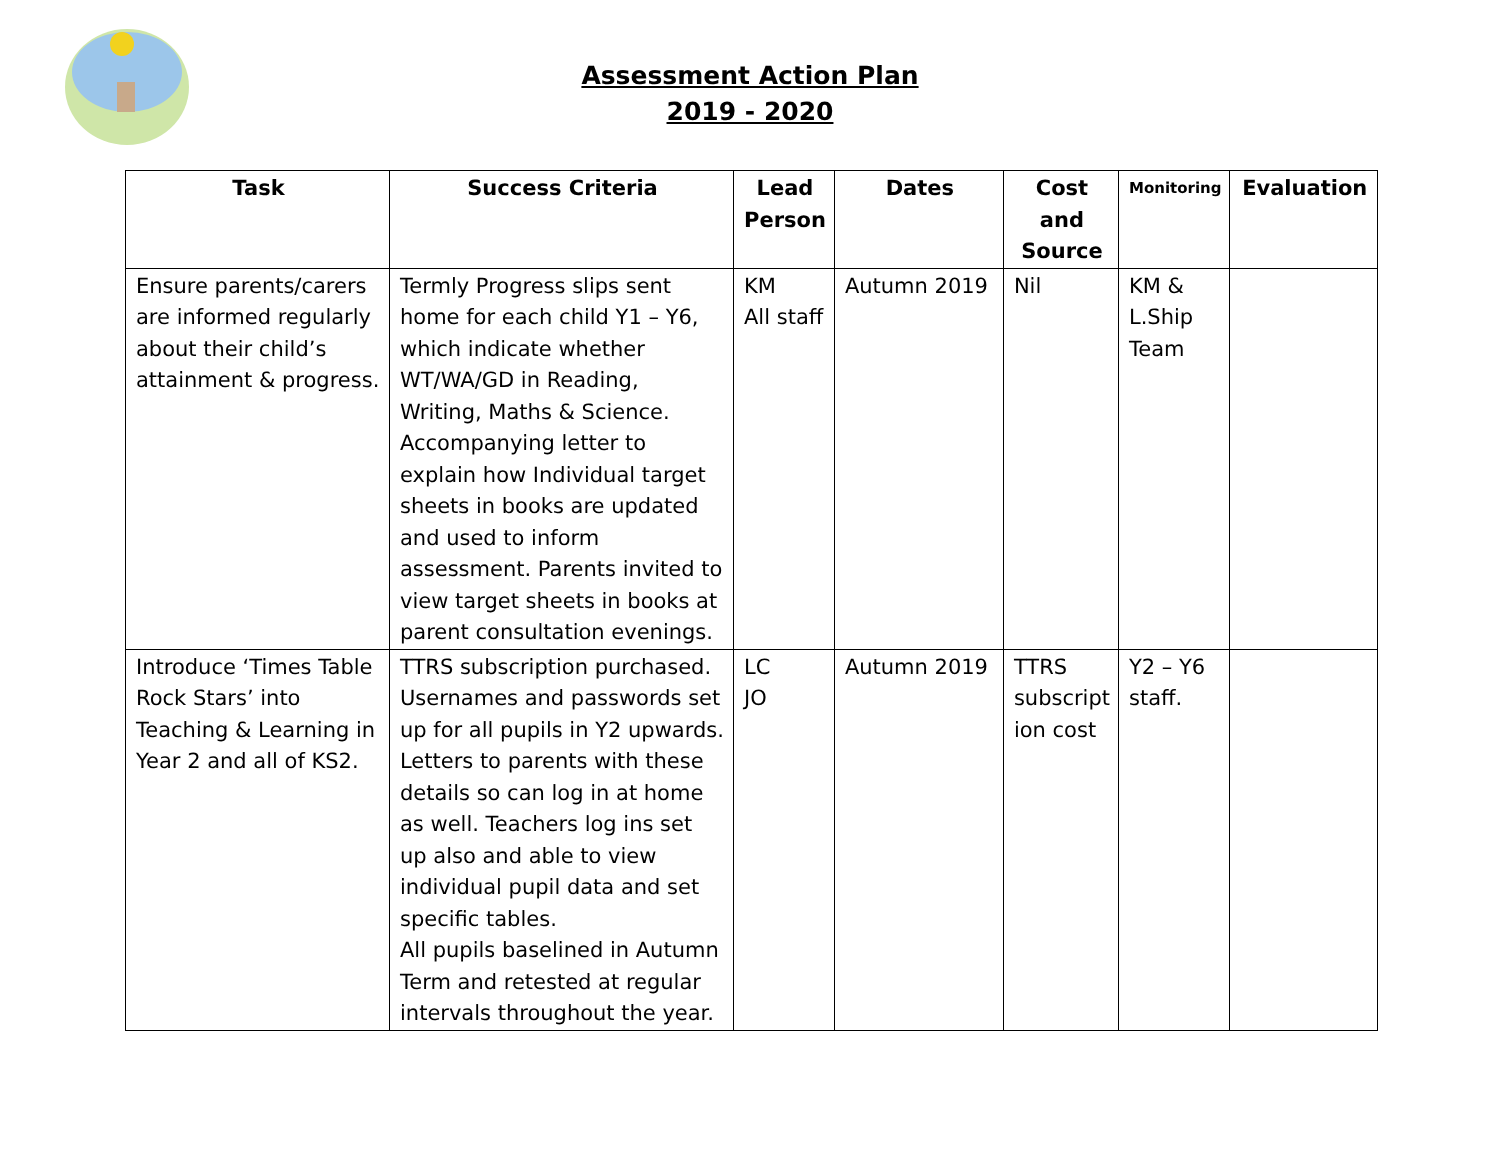Assessment Action Plan
2019 - 2020
| Task | Success Criteria | Lead Person | Dates | Cost and Source | Monitoring | Evaluation |
| --- | --- | --- | --- | --- | --- | --- |
| Ensure parents/carers are informed regularly about their child’s attainment & progress. | Termly Progress slips sent home for each child Y1 – Y6, which indicate whether WT/WA/GD in Reading, Writing, Maths & Science. Accompanying letter to explain how Individual target sheets in books are updated and used to inform assessment. Parents invited to view target sheets in books at parent consultation evenings. | KM All staff | Autumn 2019 | Nil | KM & L.Ship Team | |
| Introduce ‘Times Table Rock Stars’ into Teaching & Learning in Year 2 and all of KS2. | TTRS subscription purchased. Usernames and passwords set up for all pupils in Y2 upwards. Letters to parents with these details so can log in at home as well. Teachers log ins set up also and able to view individual pupil data and set specific tables. All pupils baselined in Autumn Term and retested at regular intervals throughout the year. | LC JO | Autumn 2019 | TTRS subscript ion cost | Y2 – Y6 staff. | |